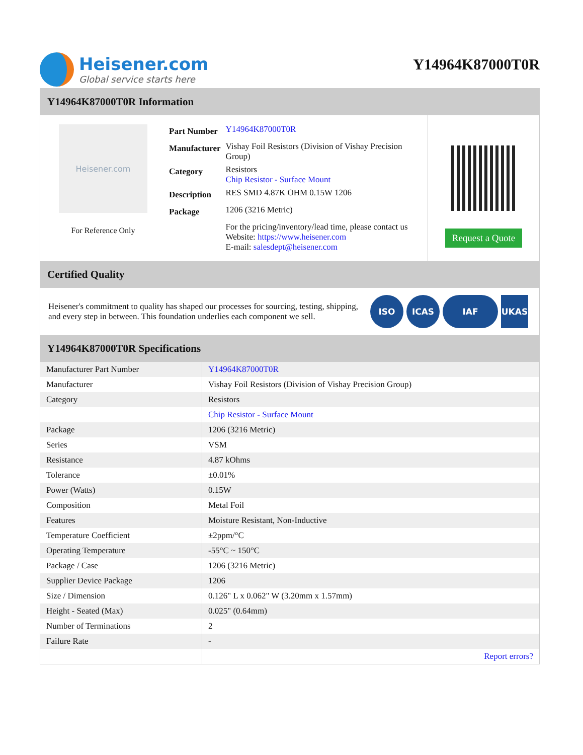Heisener.com
Global service starts here
Y14964K87000T0R
Y14964K87000T0R Information
Heisener.com
For Reference Only
| Part Number | Y14964K87000T0R |
| Manufacturer | Vishay Foil Resistors (Division of Vishay Precision Group) |
| Category | Resistors Chip Resistor - Surface Mount |
| Description | RES SMD 4.87K OHM 0.15W 1206 |
| Package | 1206 (3216 Metric) |
| | For the pricing/inventory/lead time, please contact us Website: https://www.heisener.com E-mail: salesdept@heisener.com |
Request a Quote
Certified Quality
Heisener's commitment to quality has shaped our processes for sourcing, testing, shipping, and every step in between. This foundation underlies each component we sell.
ISO ICAS IAF UKAS
Y14964K87000T0R Specifications
| Manufacturer Part Number | Y14964K87000T0R |
| Manufacturer | Vishay Foil Resistors (Division of Vishay Precision Group) |
| Category | Resistors |
| | Chip Resistor - Surface Mount |
| Package | 1206 (3216 Metric) |
| Series | VSM |
| Resistance | 4.87 kOhms |
| Tolerance | ±0.01% |
| Power (Watts) | 0.15W |
| Composition | Metal Foil |
| Features | Moisture Resistant, Non-Inductive |
| Temperature Coefficient | ±2ppm/°C |
| Operating Temperature | -55°C ~ 150°C |
| Package / Case | 1206 (3216 Metric) |
| Supplier Device Package | 1206 |
| Size / Dimension | 0.126" L x 0.062" W (3.20mm x 1.57mm) |
| Height - Seated (Max) | 0.025" (0.64mm) |
| Number of Terminations | 2 |
| Failure Rate | - |
| | Report errors? |